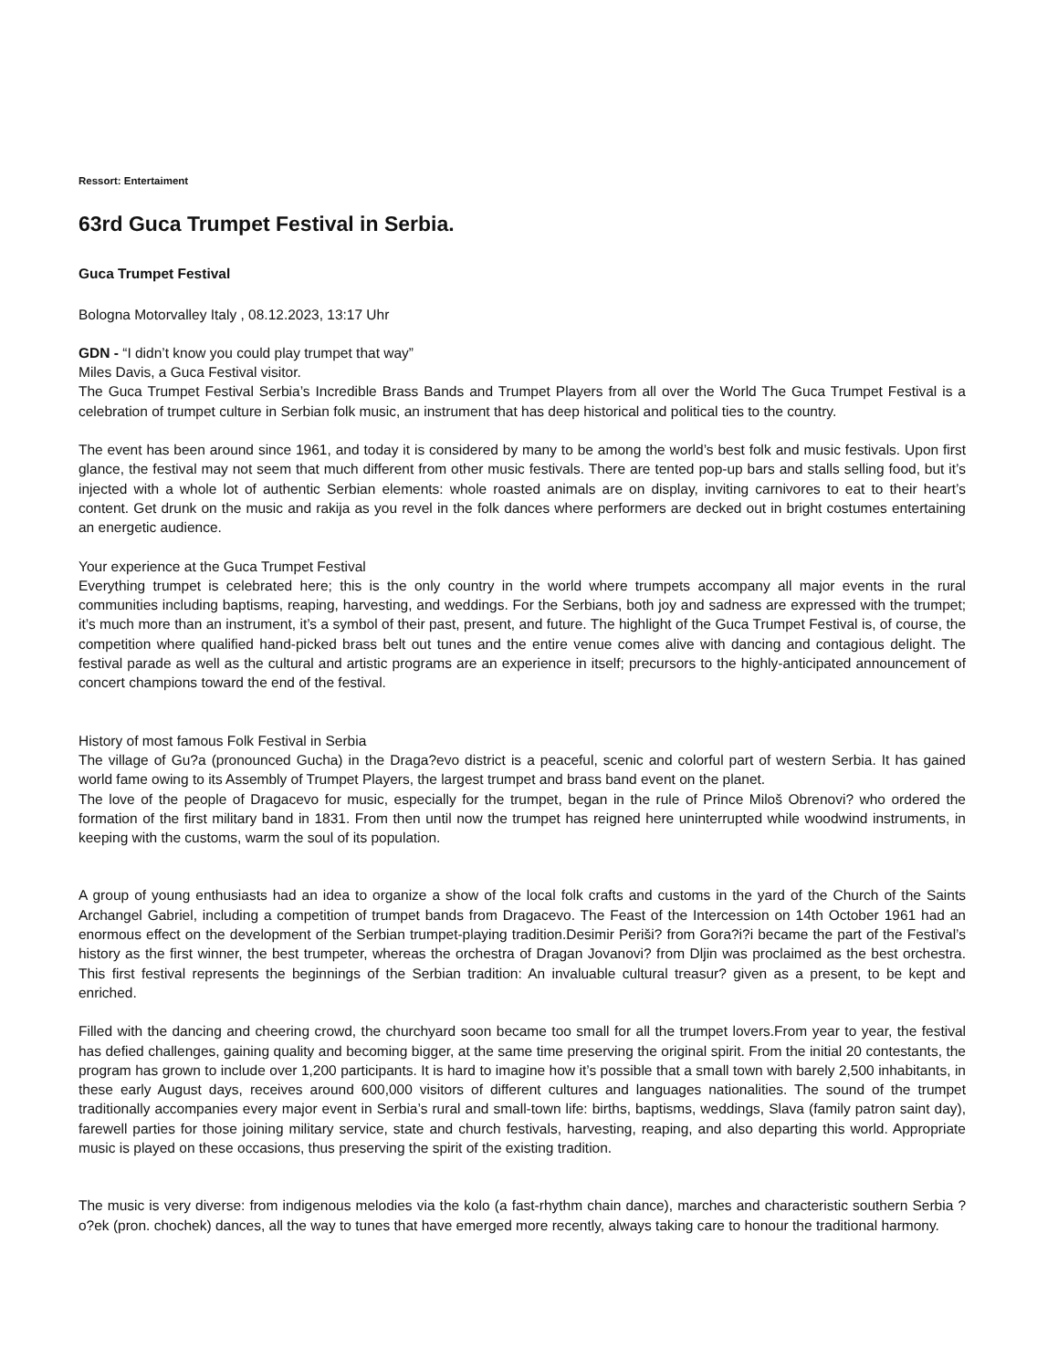Ressort: Entertaiment
63rd Guca Trumpet Festival in Serbia.
Guca Trumpet Festival
Bologna Motorvalley Italy , 08.12.2023, 13:17 Uhr
GDN - “I didn’t know you could play trumpet that way”
Miles Davis, a Guca Festival visitor.
The Guca Trumpet Festival Serbia’s Incredible Brass Bands and Trumpet Players from all over the World The Guca Trumpet Festival is a celebration of trumpet culture in Serbian folk music, an instrument that has deep historical and political ties to the country.
The event has been around since 1961, and today it is considered by many to be among the world’s best folk and music festivals. Upon first glance, the festival may not seem that much different from other music festivals. There are tented pop-up bars and stalls selling food, but it’s injected with a whole lot of authentic Serbian elements: whole roasted animals are on display, inviting carnivores to eat to their heart’s content. Get drunk on the music and rakija as you revel in the folk dances where performers are decked out in bright costumes entertaining an energetic audience.
Your experience at the Guca Trumpet Festival
Everything trumpet is celebrated here; this is the only country in the world where trumpets accompany all major events in the rural communities including baptisms, reaping, harvesting, and weddings. For the Serbians, both joy and sadness are expressed with the trumpet; it’s much more than an instrument, it’s a symbol of their past, present, and future. The highlight of the Guca Trumpet Festival is, of course, the competition where qualified hand-picked brass belt out tunes and the entire venue comes alive with dancing and contagious delight. The festival parade as well as the cultural and artistic programs are an experience in itself; precursors to the highly-anticipated announcement of concert champions toward the end of the festival.
History of most famous Folk Festival in Serbia
The village of Gu?a (pronounced Gucha) in the Draga?evo district is a peaceful, scenic and colorful part of western Serbia. It has gained world fame owing to its Assembly of Trumpet Players, the largest trumpet and brass band event on the planet.
The love of the people of Dragacevo for music, especially for the trumpet, began in the rule of Prince Miloš Obrenovi? who ordered the formation of the first military band in 1831. From then until now the trumpet has reigned here uninterrupted while woodwind instruments, in keeping with the customs, warm the soul of its population.
A group of young enthusiasts had an idea to organize a show of the local folk crafts and customs in the yard of the Church of the Saints Archangel Gabriel, including a competition of trumpet bands from Dragacevo. The Feast of the Intercession on 14th October 1961 had an enormous effect on the development of the Serbian trumpet-playing tradition.Desimir Periši? from Gora?i?i became the part of the Festival’s history as the first winner, the best trumpeter, whereas the orchestra of Dragan Jovanovi? from Dljin was proclaimed as the best orchestra. This first festival represents the beginnings of the Serbian tradition: An invaluable cultural treasur? given as a present, to be kept and enriched.
Filled with the dancing and cheering crowd, the churchyard soon became too small for all the trumpet lovers.From year to year, the festival has defied challenges, gaining quality and becoming bigger, at the same time preserving the original spirit. From the initial 20 contestants, the program has grown to include over 1,200 participants. It is hard to imagine how it’s possible that a small town with barely 2,500 inhabitants, in these early August days, receives around 600,000 visitors of different cultures and languages nationalities. The sound of the trumpet traditionally accompanies every major event in Serbia’s rural and small-town life: births, baptisms, weddings, Slava (family patron saint day), farewell parties for those joining military service, state and church festivals, harvesting, reaping, and also departing this world. Appropriate music is played on these occasions, thus preserving the spirit of the existing tradition.
The music is very diverse: from indigenous melodies via the kolo (a fast-rhythm chain dance), marches and characteristic southern Serbia ?o?ek (pron. chochek) dances, all the way to tunes that have emerged more recently, always taking care to honour the traditional harmony.